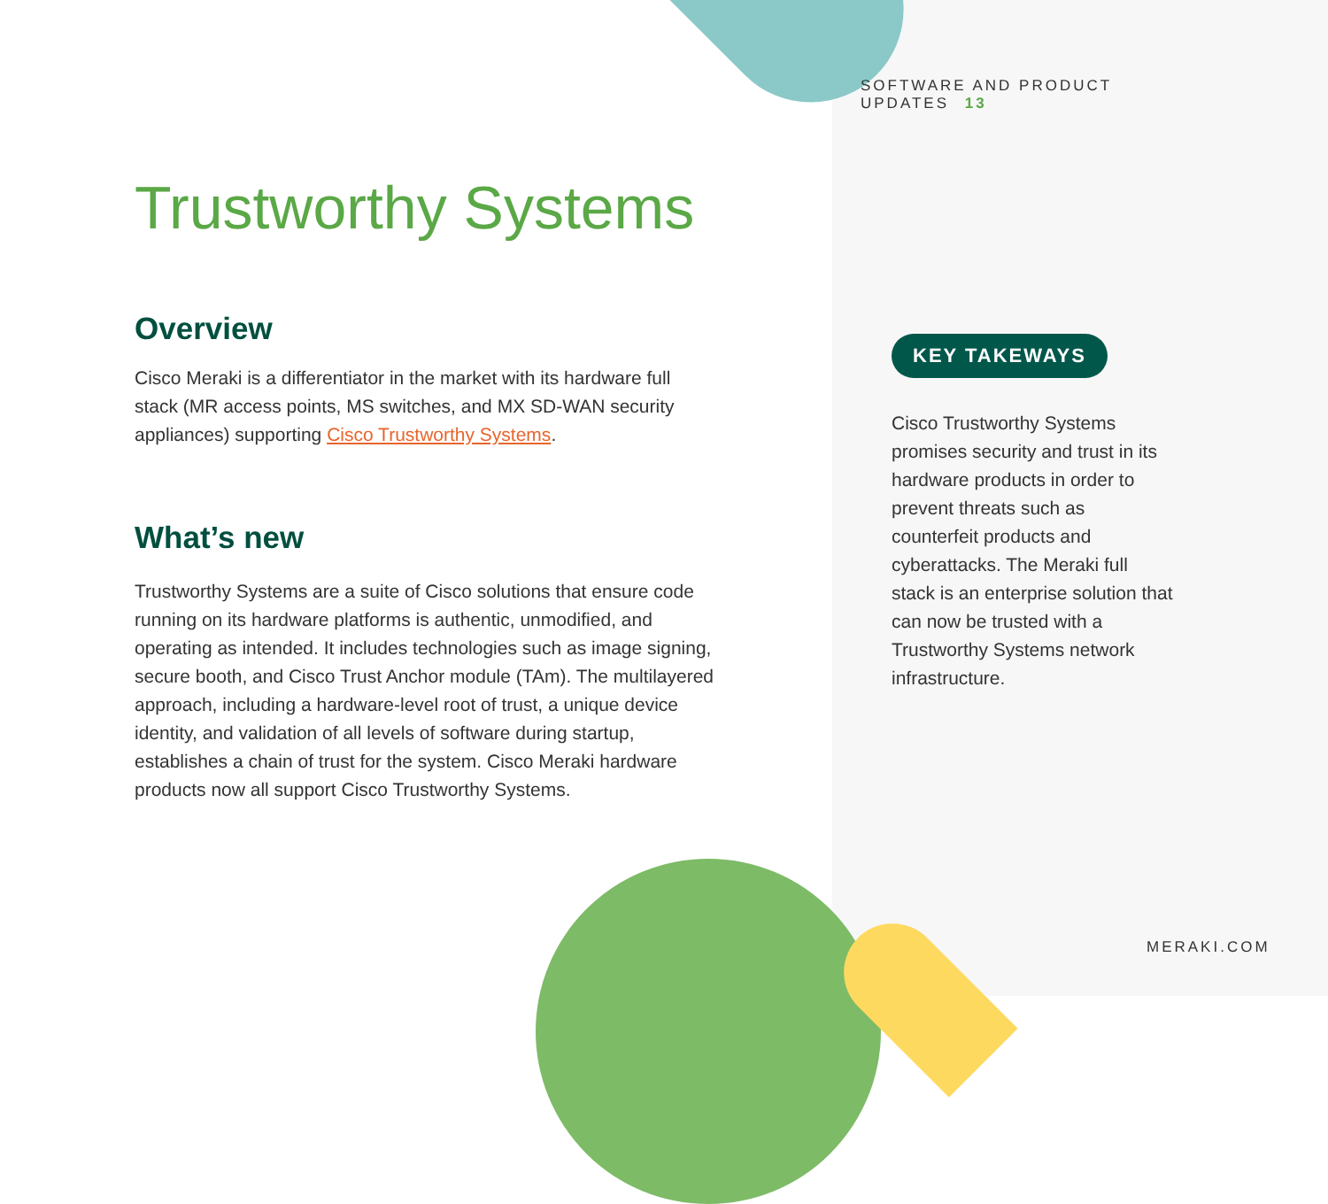Trustworthy Systems
Overview
Cisco Meraki is a differentiator in the market with its hardware full stack (MR access points, MS switches, and MX SD-WAN security appliances) supporting Cisco Trustworthy Systems.
What’s new
Trustworthy Systems are a suite of Cisco solutions that ensure code running on its hardware platforms is authentic, unmodified, and operating as intended. It includes technologies such as image signing, secure booth, and Cisco Trust Anchor module (TAm). The multilayered approach, including a hardware-level root of trust, a unique device identity, and validation of all levels of software during startup, establishes a chain of trust for the system. Cisco Meraki hardware products now all support Cisco Trustworthy Systems.
SOFTWARE AND PRODUCT UPDATES 13
KEY TAKEWAYS
Cisco Trustworthy Systems promises security and trust in its hardware products in order to prevent threats such as counterfeit products and cyberattacks. The Meraki full stack is an enterprise solution that can now be trusted with a Trustworthy Systems network infrastructure.
MERAKI.COM